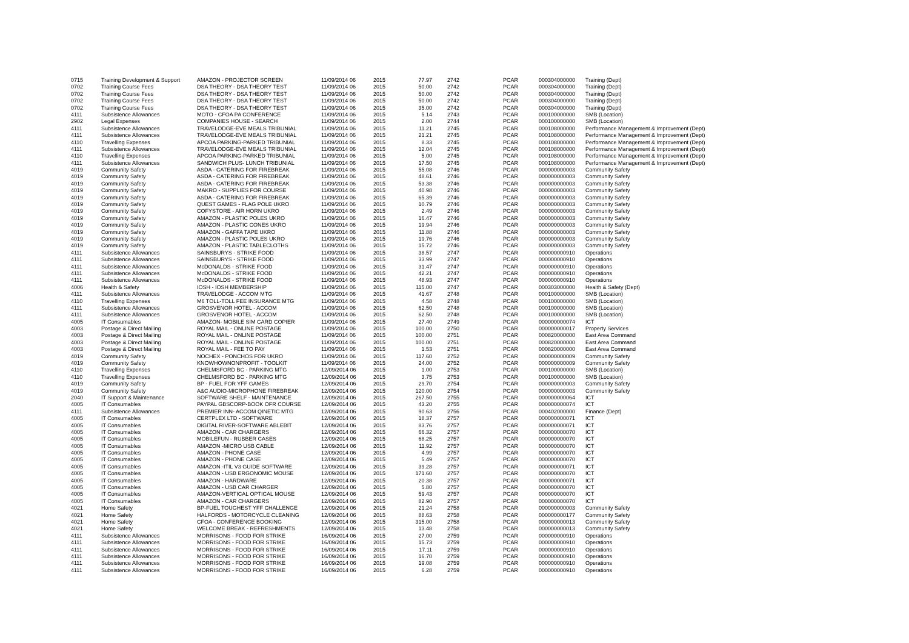| 0715 | Training Development & Support | AMAZON - PROJECTOR SCREEN | 11/09/2014 06 | 2015 | 77.97 | 2742 | PCAR | 000304000000 | Training (Dept) |
| 0702 | Training Course Fees | DSA THEORY - DSA THEORY TEST | 11/09/2014 06 | 2015 | 50.00 | 2742 | PCAR | 000304000000 | Training (Dept) |
| 0702 | Training Course Fees | DSA THEORY - DSA THEORY TEST | 11/09/2014 06 | 2015 | 50.00 | 2742 | PCAR | 000304000000 | Training (Dept) |
| 0702 | Training Course Fees | DSA THEORY - DSA THEORY TEST | 11/09/2014 06 | 2015 | 50.00 | 2742 | PCAR | 000304000000 | Training (Dept) |
| 0702 | Training Course Fees | DSA THEORY - DSA THEORY TEST | 11/09/2014 06 | 2015 | 35.00 | 2742 | PCAR | 000304000000 | Training (Dept) |
| 4111 | Subsistence Allowances | MOTO - CFOA PA CONFERENCE | 11/09/2014 06 | 2015 | 5.14 | 2743 | PCAR | 000100000000 | SMB (Location) |
| 2902 | Legal Expenses | COMPANIES HOUSE - SEARCH | 11/09/2014 06 | 2015 | 2.00 | 2744 | PCAR | 000100000000 | SMB (Location) |
| 4111 | Subsistence Allowances | TRAVELODGE-EVE MEALS TRIBUNIAL | 11/09/2014 06 | 2015 | 11.21 | 2745 | PCAR | 000108000000 | Performance Management & Improvement (Dept) |
| 4111 | Subsistence Allowances | TRAVELODGE-EVE MEALS TRIBUNIAL | 11/09/2014 06 | 2015 | 21.21 | 2745 | PCAR | 000108000000 | Performance Management & Improvement (Dept) |
| 4110 | Travelling Expenses | APCOA PARKING-PARKED TRIBUNIAL | 11/09/2014 06 | 2015 | 8.33 | 2745 | PCAR | 000108000000 | Performance Management & Improvement (Dept) |
| 4111 | Subsistence Allowances | TRAVELODGE-EVE MEALS TRIBUNIAL | 11/09/2014 06 | 2015 | 12.04 | 2745 | PCAR | 000108000000 | Performance Management & Improvement (Dept) |
| 4110 | Travelling Expenses | APCOA PARKING-PARKED TRIBUNIAL | 11/09/2014 06 | 2015 | 5.00 | 2745 | PCAR | 000108000000 | Performance Management & Improvement (Dept) |
| 4111 | Subsistence Allowances | SANDWICH PLUS- LUNCH TRIBUNIAL | 11/09/2014 06 | 2015 | 17.50 | 2745 | PCAR | 000108000000 | Performance Management & Improvement (Dept) |
| 4019 | Community Safety | ASDA - CATERING FOR FIREBREAK | 11/09/2014 06 | 2015 | 55.08 | 2746 | PCAR | 000000000003 | Community Safety |
| 4019 | Community Safety | ASDA - CATERING FOR FIREBREAK | 11/09/2014 06 | 2015 | 48.61 | 2746 | PCAR | 000000000003 | Community Safety |
| 4019 | Community Safety | ASDA - CATERING FOR FIREBREAK | 11/09/2014 06 | 2015 | 53.38 | 2746 | PCAR | 000000000003 | Community Safety |
| 4019 | Community Safety | MAKRO - SUPPLIES FOR COURSE | 11/09/2014 06 | 2015 | 40.98 | 2746 | PCAR | 000000000003 | Community Safety |
| 4019 | Community Safety | ASDA - CATERING FOR FIREBREAK | 11/09/2014 06 | 2015 | 65.39 | 2746 | PCAR | 000000000003 | Community Safety |
| 4019 | Community Safety | QUEST GAMES - FLAG POLE UKRO | 11/09/2014 06 | 2015 | 10.79 | 2746 | PCAR | 000000000003 | Community Safety |
| 4019 | Community Safety | COFYSTORE - AIR HORN UKRO | 11/09/2014 06 | 2015 | 2.49 | 2746 | PCAR | 000000000003 | Community Safety |
| 4019 | Community Safety | AMAZON - PLASTIC POLES UKRO | 11/09/2014 06 | 2015 | 16.47 | 2746 | PCAR | 000000000003 | Community Safety |
| 4019 | Community Safety | AMAZON - PLASTIC CONES UKRO | 11/09/2014 06 | 2015 | 19.94 | 2746 | PCAR | 000000000003 | Community Safety |
| 4019 | Community Safety | AMAZON - GAFFA TAPE UKRO | 11/09/2014 06 | 2015 | 11.88 | 2746 | PCAR | 000000000003 | Community Safety |
| 4019 | Community Safety | AMAZON - PLASTIC POLES UKRO | 11/09/2014 06 | 2015 | 19.76 | 2746 | PCAR | 000000000003 | Community Safety |
| 4019 | Community Safety | AMAZON - PLASTIC TABLECLOTHS | 11/09/2014 06 | 2015 | 15.72 | 2746 | PCAR | 000000000003 | Community Safety |
| 4111 | Subsistence Allowances | SAINSBURYS - STRIKE FOOD | 11/09/2014 06 | 2015 | 38.57 | 2747 | PCAR | 000000000910 | Operations |
| 4111 | Subsistence Allowances | SAINSBURYS - STRIKE FOOD | 11/09/2014 06 | 2015 | 33.99 | 2747 | PCAR | 000000000910 | Operations |
| 4111 | Subsistence Allowances | McDONALDS - STRIKE FOOD | 11/09/2014 06 | 2015 | 31.47 | 2747 | PCAR | 000000000910 | Operations |
| 4111 | Subsistence Allowances | McDONALDS - STRIKE FOOD | 11/09/2014 06 | 2015 | 42.21 | 2747 | PCAR | 000000000910 | Operations |
| 4111 | Subsistence Allowances | McDONALDS - STRIKE FOOD | 11/09/2014 06 | 2015 | 48.93 | 2747 | PCAR | 000000000910 | Operations |
| 4006 | Health & Safety | IOSH - IOSH MEMBERSHIP | 11/09/2014 06 | 2015 | 115.00 | 2747 | PCAR | 000303000000 | Health & Safety (Dept) |
| 4111 | Subsistence Allowances | TRAVELODGE - ACCOM MTG | 11/09/2014 06 | 2015 | 41.67 | 2748 | PCAR | 000100000000 | SMB (Location) |
| 4110 | Travelling Expenses | M6 TOLL-TOLL FEE INSURANCE MTG | 11/09/2014 06 | 2015 | 4.58 | 2748 | PCAR | 000100000000 | SMB (Location) |
| 4111 | Subsistence Allowances | GROSVENOR HOTEL - ACCOM | 11/09/2014 06 | 2015 | 62.50 | 2748 | PCAR | 000100000000 | SMB (Location) |
| 4111 | Subsistence Allowances | GROSVENOR HOTEL - ACCOM | 11/09/2014 06 | 2015 | 62.50 | 2748 | PCAR | 000100000000 | SMB (Location) |
| 4005 | IT Consumables | AMAZON- MOBILE SIM CARD COPIER | 11/09/2014 06 | 2015 | 27.40 | 2749 | PCAR | 000000000074 | ICT |
| 4003 | Postage & Direct Mailing | ROYAL MAIL - ONLINE POSTAGE | 11/09/2014 06 | 2015 | 100.00 | 2750 | PCAR | 000000000017 | Property Services |
| 4003 | Postage & Direct Mailing | ROYAL MAIL - ONLINE POSTAGE | 11/09/2014 06 | 2015 | 100.00 | 2751 | PCAR | 000820000000 | East Area Command |
| 4003 | Postage & Direct Mailing | ROYAL MAIL - ONLINE POSTAGE | 11/09/2014 06 | 2015 | 100.00 | 2751 | PCAR | 000820000000 | East Area Command |
| 4003 | Postage & Direct Mailing | ROYAL MAIL - FEE TO PAY | 11/09/2014 06 | 2015 | 1.53 | 2751 | PCAR | 000820000000 | East Area Command |
| 4019 | Community Safety | NOCHEX - PONCHOS FOR UKRO | 11/09/2014 06 | 2015 | 117.60 | 2752 | PCAR | 000000000009 | Community Safety |
| 4019 | Community Safety | KNOWHOWNONPROFIT - TOOLKIT | 11/09/2014 06 | 2015 | 24.00 | 2752 | PCAR | 000000000009 | Community Safety |
| 4110 | Travelling Expenses | CHELMSFORD BC - PARKING MTG | 12/09/2014 06 | 2015 | 1.00 | 2753 | PCAR | 000100000000 | SMB (Location) |
| 4110 | Travelling Expenses | CHELMSFORD BC - PARKING MTG | 12/09/2014 06 | 2015 | 3.75 | 2753 | PCAR | 000100000000 | SMB (Location) |
| 4019 | Community Safety | BP - FUEL FOR YFF GAMES | 12/09/2014 06 | 2015 | 29.70 | 2754 | PCAR | 000000000003 | Community Safety |
| 4019 | Community Safety | A&C AUDIO-MICROPHONE FIREBREAK | 12/09/2014 06 | 2015 | 120.00 | 2754 | PCAR | 000000000003 | Community Safety |
| 2040 | IT Support & Maintenance | SOFTWARE SHELF - MAINTENANCE | 12/09/2014 06 | 2015 | 267.50 | 2755 | PCAR | 000000000064 | ICT |
| 4005 | IT Consumables | PAYPAL GBSCORP-BOOK OFR COURSE | 12/09/2014 06 | 2015 | 43.20 | 2755 | PCAR | 000000000074 | ICT |
| 4111 | Subsistence Allowances | PREMIER INN- ACCOM QINETIC MTG | 12/09/2014 06 | 2015 | 90.63 | 2756 | PCAR | 000402000000 | Finance (Dept) |
| 4005 | IT Consumables | CERTPLEX LTD - SOFTWARE | 12/09/2014 06 | 2015 | 18.37 | 2757 | PCAR | 000000000071 | ICT |
| 4005 | IT Consumables | DIGITAL RIVER-SOFTWARE ABLEBIT | 12/09/2014 06 | 2015 | 83.76 | 2757 | PCAR | 000000000071 | ICT |
| 4005 | IT Consumables | AMAZON - CAR CHARGERS | 12/09/2014 06 | 2015 | 66.32 | 2757 | PCAR | 000000000070 | ICT |
| 4005 | IT Consumables | MOBILEFUN - RUBBER CASES | 12/09/2014 06 | 2015 | 68.25 | 2757 | PCAR | 000000000070 | ICT |
| 4005 | IT Consumables | AMAZON -MICRO USB CABLE | 12/09/2014 06 | 2015 | 11.92 | 2757 | PCAR | 000000000070 | ICT |
| 4005 | IT Consumables | AMAZON - PHONE CASE | 12/09/2014 06 | 2015 | 4.99 | 2757 | PCAR | 000000000070 | ICT |
| 4005 | IT Consumables | AMAZON - PHONE CASE | 12/09/2014 06 | 2015 | 5.49 | 2757 | PCAR | 000000000070 | ICT |
| 4005 | IT Consumables | AMAZON -ITIL V3 GUIDE SOFTWARE | 12/09/2014 06 | 2015 | 39.28 | 2757 | PCAR | 000000000071 | ICT |
| 4005 | IT Consumables | AMAZON - USB ERGONOMIC MOUSE | 12/09/2014 06 | 2015 | 171.60 | 2757 | PCAR | 000000000070 | ICT |
| 4005 | IT Consumables | AMAZON - HARDWARE | 12/09/2014 06 | 2015 | 20.38 | 2757 | PCAR | 000000000071 | ICT |
| 4005 | IT Consumables | AMAZON - USB CAR CHARGER | 12/09/2014 06 | 2015 | 5.80 | 2757 | PCAR | 000000000070 | ICT |
| 4005 | IT Consumables | AMAZON-VERTICAL OPTICAL MOUSE | 12/09/2014 06 | 2015 | 59.43 | 2757 | PCAR | 000000000070 | ICT |
| 4005 | IT Consumables | AMAZON - CAR CHARGERS | 12/09/2014 06 | 2015 | 82.90 | 2757 | PCAR | 000000000070 | ICT |
| 4021 | Home Safety | BP-FUEL TOUGHEST YFF CHALLENGE | 12/09/2014 06 | 2015 | 21.24 | 2758 | PCAR | 000000000003 | Community Safety |
| 4021 | Home Safety | HALFORDS - MOTORCYCLE CLEANING | 12/09/2014 06 | 2015 | 88.63 | 2758 | PCAR | 000000000177 | Community Safety |
| 4021 | Home Safety | CFOA - CONFERENCE BOOKING | 12/09/2014 06 | 2015 | 315.00 | 2758 | PCAR | 000000000013 | Community Safety |
| 4021 | Home Safety | WELCOME BREAK - REFRESHMENTS | 12/09/2014 06 | 2015 | 13.48 | 2758 | PCAR | 000000000013 | Community Safety |
| 4111 | Subsistence Allowances | MORRISONS - FOOD FOR STRIKE | 16/09/2014 06 | 2015 | 27.00 | 2759 | PCAR | 000000000910 | Operations |
| 4111 | Subsistence Allowances | MORRISONS - FOOD FOR STRIKE | 16/09/2014 06 | 2015 | 15.73 | 2759 | PCAR | 000000000910 | Operations |
| 4111 | Subsistence Allowances | MORRISONS - FOOD FOR STRIKE | 16/09/2014 06 | 2015 | 17.11 | 2759 | PCAR | 000000000910 | Operations |
| 4111 | Subsistence Allowances | MORRISONS - FOOD FOR STRIKE | 16/09/2014 06 | 2015 | 16.70 | 2759 | PCAR | 000000000910 | Operations |
| 4111 | Subsistence Allowances | MORRISONS - FOOD FOR STRIKE | 16/09/2014 06 | 2015 | 19.08 | 2759 | PCAR | 000000000910 | Operations |
| 4111 | Subsistence Allowances | MORRISONS - FOOD FOR STRIKE | 16/09/2014 06 | 2015 | 6.28 | 2759 | PCAR | 000000000910 | Operations |